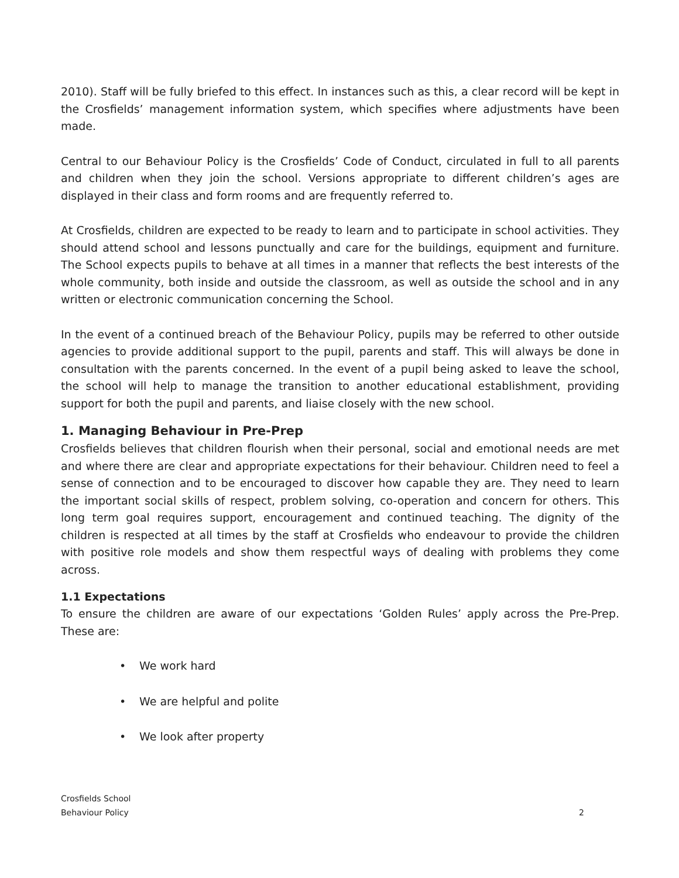2010). Staff will be fully briefed to this effect. In instances such as this, a clear record will be kept in the Crosfields’ management information system, which specifies where adjustments have been made.
Central to our Behaviour Policy is the Crosfields’ Code of Conduct, circulated in full to all parents and children when they join the school. Versions appropriate to different children’s ages are displayed in their class and form rooms and are frequently referred to.
At Crosfields, children are expected to be ready to learn and to participate in school activities. They should attend school and lessons punctually and care for the buildings, equipment and furniture. The School expects pupils to behave at all times in a manner that reflects the best interests of the whole community, both inside and outside the classroom, as well as outside the school and in any written or electronic communication concerning the School.
In the event of a continued breach of the Behaviour Policy, pupils may be referred to other outside agencies to provide additional support to the pupil, parents and staff. This will always be done in consultation with the parents concerned. In the event of a pupil being asked to leave the school, the school will help to manage the transition to another educational establishment, providing support for both the pupil and parents, and liaise closely with the new school.
1. Managing Behaviour in Pre-Prep
Crosfields believes that children flourish when their personal, social and emotional needs are met and where there are clear and appropriate expectations for their behaviour. Children need to feel a sense of connection and to be encouraged to discover how capable they are. They need to learn the important social skills of respect, problem solving, co-operation and concern for others. This long term goal requires support, encouragement and continued teaching. The dignity of the children is respected at all times by the staff at Crosfields who endeavour to provide the children with positive role models and show them respectful ways of dealing with problems they come across.
1.1 Expectations
To ensure the children are aware of our expectations ‘Golden Rules’ apply across the Pre-Prep. These are:
• We work hard
• We are helpful and polite
• We look after property
Crosfields School
Behaviour Policy 2